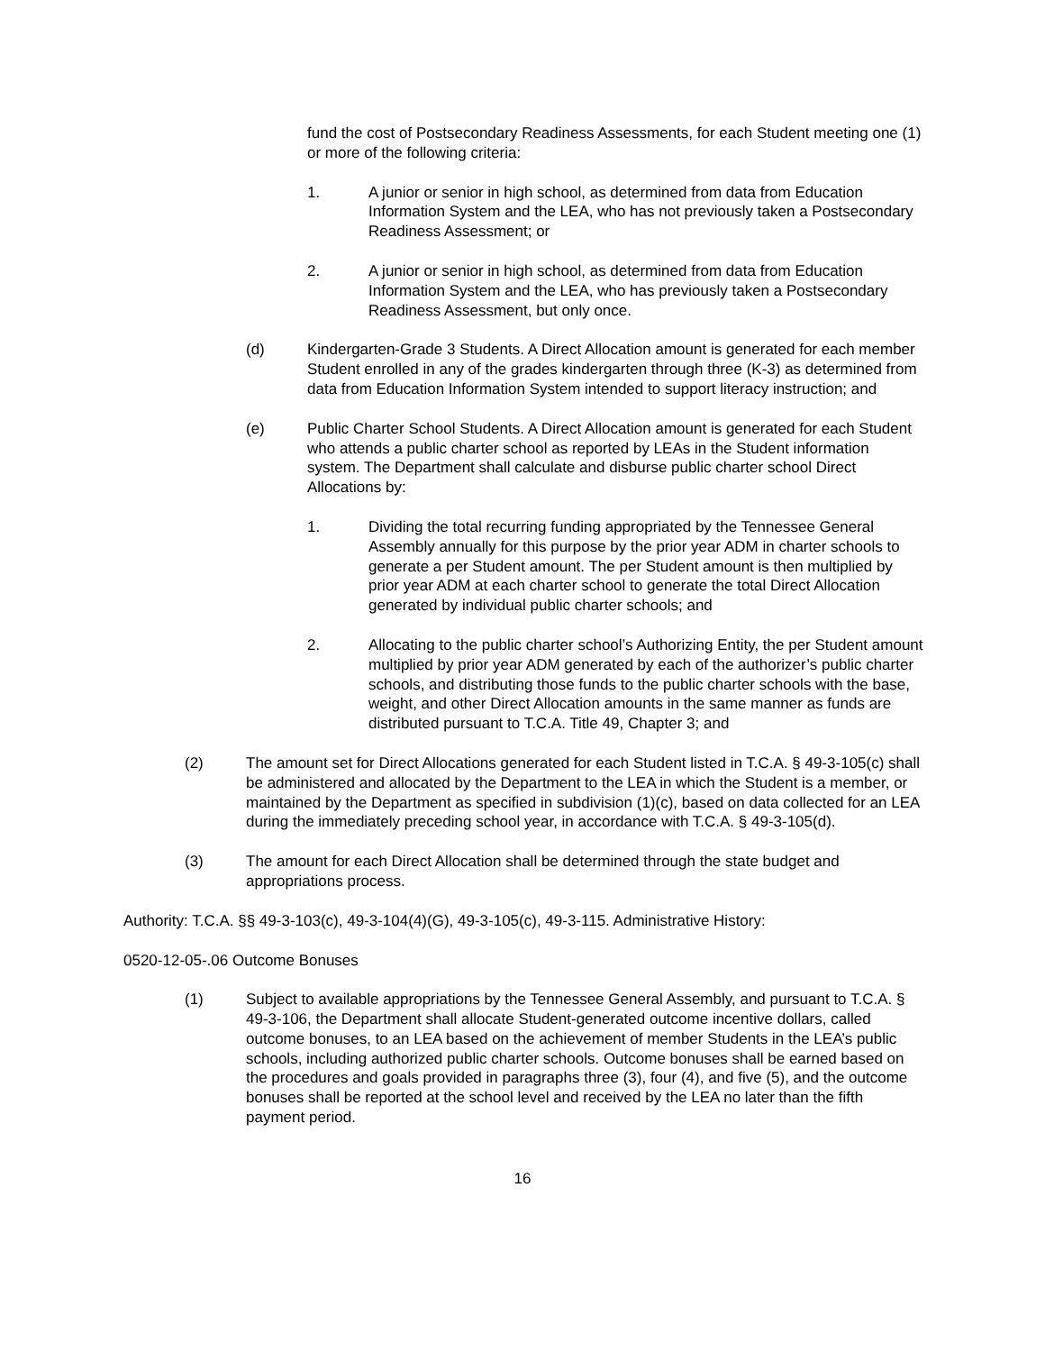fund the cost of Postsecondary Readiness Assessments, for each Student meeting one (1) or more of the following criteria:
1. A junior or senior in high school, as determined from data from Education Information System and the LEA, who has not previously taken a Postsecondary Readiness Assessment; or
2. A junior or senior in high school, as determined from data from Education Information System and the LEA, who has previously taken a Postsecondary Readiness Assessment, but only once.
(d) Kindergarten-Grade 3 Students. A Direct Allocation amount is generated for each member Student enrolled in any of the grades kindergarten through three (K-3) as determined from data from Education Information System intended to support literacy instruction; and
(e) Public Charter School Students. A Direct Allocation amount is generated for each Student who attends a public charter school as reported by LEAs in the Student information system. The Department shall calculate and disburse public charter school Direct Allocations by:
1. Dividing the total recurring funding appropriated by the Tennessee General Assembly annually for this purpose by the prior year ADM in charter schools to generate a per Student amount. The per Student amount is then multiplied by prior year ADM at each charter school to generate the total Direct Allocation generated by individual public charter schools; and
2. Allocating to the public charter school’s Authorizing Entity, the per Student amount multiplied by prior year ADM generated by each of the authorizer’s public charter schools, and distributing those funds to the public charter schools with the base, weight, and other Direct Allocation amounts in the same manner as funds are distributed pursuant to T.C.A. Title 49, Chapter 3; and
(2) The amount set for Direct Allocations generated for each Student listed in T.C.A. § 49-3-105(c) shall be administered and allocated by the Department to the LEA in which the Student is a member, or maintained by the Department as specified in subdivision (1)(c), based on data collected for an LEA during the immediately preceding school year, in accordance with T.C.A. § 49-3-105(d).
(3) The amount for each Direct Allocation shall be determined through the state budget and appropriations process.
Authority: T.C.A. §§ 49-3-103(c), 49-3-104(4)(G), 49-3-105(c), 49-3-115. Administrative History:
0520-12-05-.06 Outcome Bonuses
(1) Subject to available appropriations by the Tennessee General Assembly, and pursuant to T.C.A. § 49-3-106, the Department shall allocate Student-generated outcome incentive dollars, called outcome bonuses, to an LEA based on the achievement of member Students in the LEA’s public schools, including authorized public charter schools. Outcome bonuses shall be earned based on the procedures and goals provided in paragraphs three (3), four (4), and five (5), and the outcome bonuses shall be reported at the school level and received by the LEA no later than the fifth payment period.
16